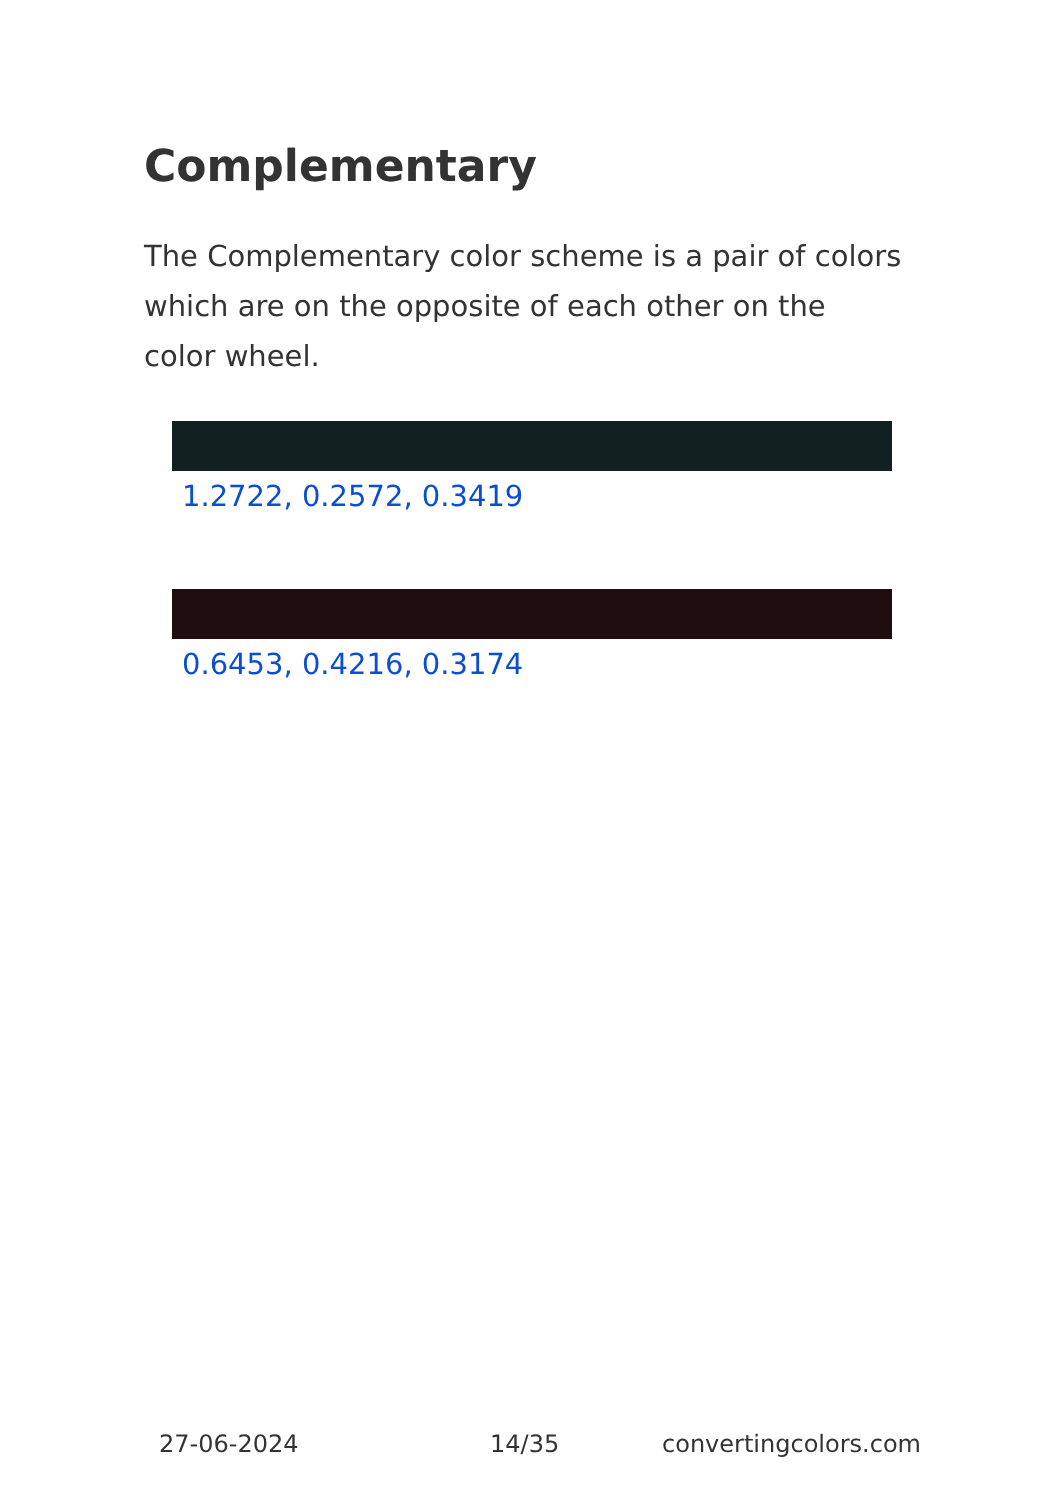Complementary
The Complementary color scheme is a pair of colors which are on the opposite of each other on the color wheel.
1.2722, 0.2572, 0.3419
0.6453, 0.4216, 0.3174
27-06-2024 14/35 convertingcolors.com